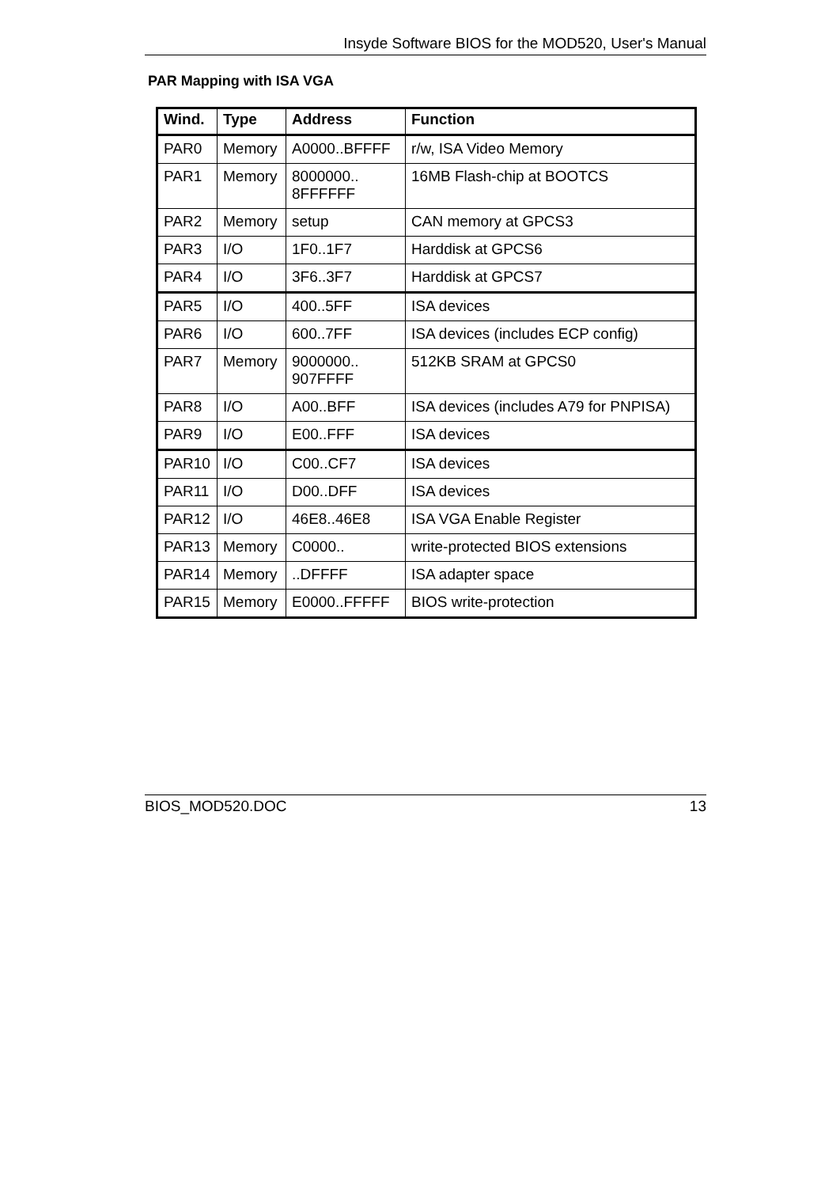Insyde Software BIOS for the MOD520, User's Manual
PAR Mapping with ISA VGA
| Wind. | Type | Address | Function |
| --- | --- | --- | --- |
| PAR0 | Memory | A0000..BFFFF | r/w, ISA Video Memory |
| PAR1 | Memory | 8000000.. 8FFFFFF | 16MB Flash-chip at BOOTCS |
| PAR2 | Memory | setup | CAN memory at GPCS3 |
| PAR3 | I/O | 1F0..1F7 | Harddisk at GPCS6 |
| PAR4 | I/O | 3F6..3F7 | Harddisk at GPCS7 |
| PAR5 | I/O | 400..5FF | ISA devices |
| PAR6 | I/O | 600..7FF | ISA devices (includes ECP config) |
| PAR7 | Memory | 9000000.. 907FFFF | 512KB SRAM at GPCS0 |
| PAR8 | I/O | A00..BFF | ISA devices (includes A79 for PNPISA) |
| PAR9 | I/O | E00..FFF | ISA devices |
| PAR10 | I/O | C00..CF7 | ISA devices |
| PAR11 | I/O | D00..DFF | ISA devices |
| PAR12 | I/O | 46E8..46E8 | ISA VGA Enable Register |
| PAR13 | Memory | C0000.. | write-protected BIOS extensions |
| PAR14 | Memory | ..DFFFF | ISA adapter space |
| PAR15 | Memory | E0000..FFFFF | BIOS write-protection |
BIOS_MOD520.DOC 13